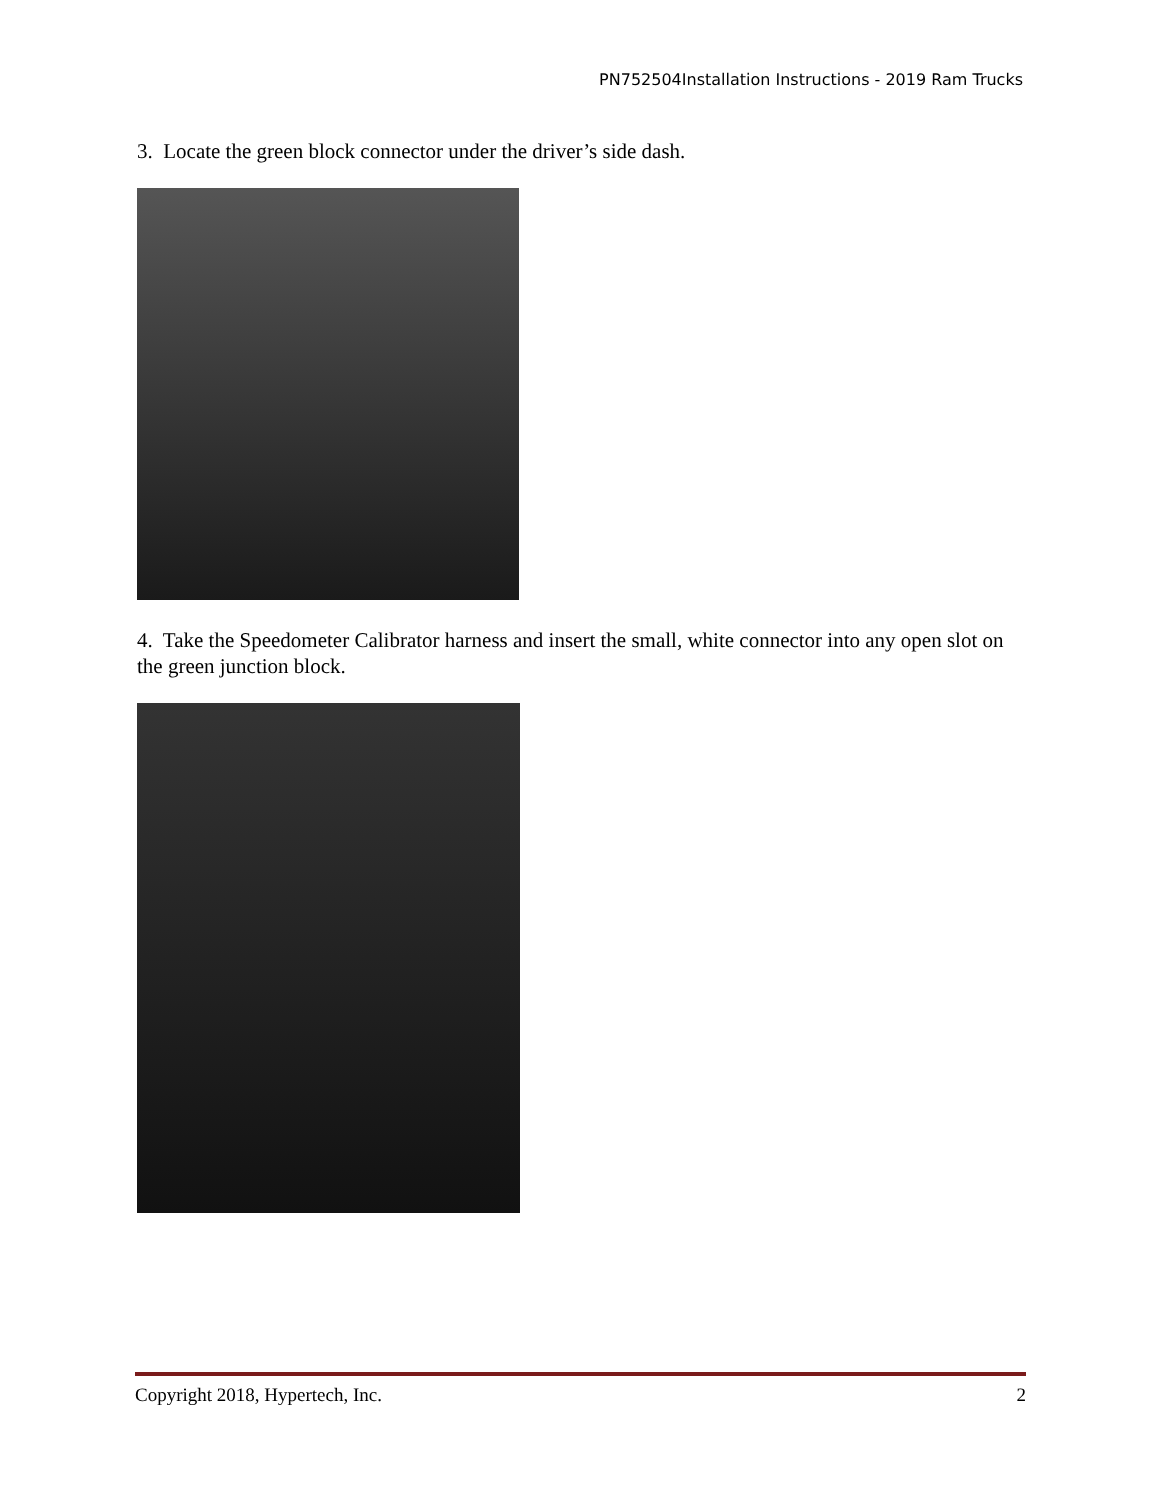PN752504Installation Instructions - 2019 Ram Trucks
3. Locate the green block connector under the driver’s side dash.
4. Take the Speedometer Calibrator harness and insert the small, white connector into any open slot on the green junction block.
Copyright 2018, Hypertech, Inc. 2